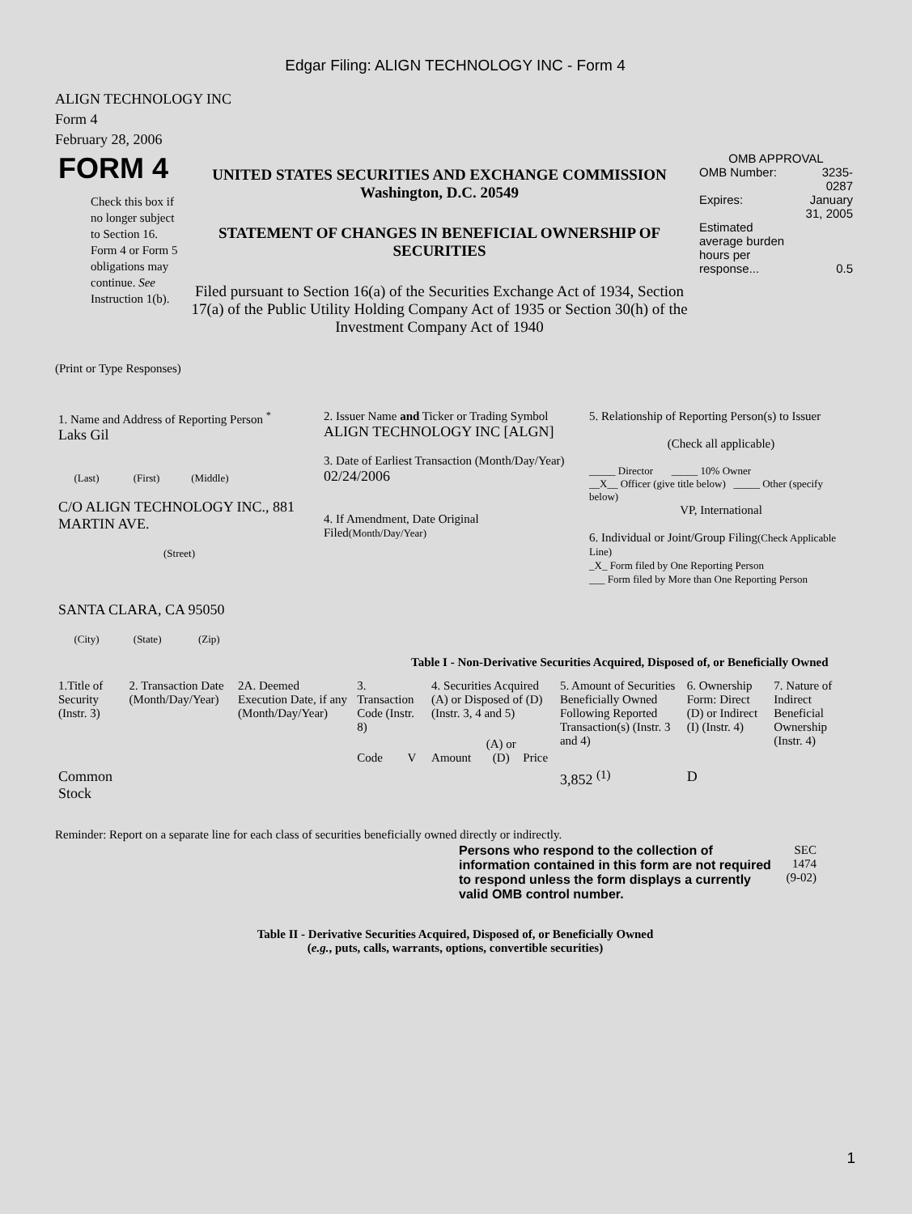Edgar Filing: ALIGN TECHNOLOGY INC - Form 4
ALIGN TECHNOLOGY INC
Form 4
February 28, 2006
| FORM 4 Check this box if no longer subject to Section 16. Form 4 or Form 5 obligations may continue. See Instruction 1(b). | UNITED STATES SECURITIES AND EXCHANGE COMMISSION Washington, D.C. 20549 STATEMENT OF CHANGES IN BENEFICIAL OWNERSHIP OF SECURITIES Filed pursuant to Section 16(a) of the Securities Exchange Act of 1934, Section 17(a) of the Public Utility Holding Company Act of 1935 or Section 30(h) of the Investment Company Act of 1940 | OMB APPROVAL / OMB Number: / 3235-0287 / / Expires: / January 31, 2005 / / Estimated average burden hours per response... / 0.5 / |
(Print or Type Responses)
| 1. Name and Address of Reporting Person <sup>*</sup> Laks Gil (Last) (First) (Middle) C/O ALIGN TECHNOLOGY INC., 881 MARTIN AVE. (Street) SANTA CLARA, CA 95050 (City) (State) (Zip) | 2. Issuer Name and Ticker or Trading Symbol ALIGN TECHNOLOGY INC [ALGN] 3. Date of Earliest Transaction (Month/Day/Year) 02/24/2006 4. If Amendment, Date Original Filed (Month/Day/Year) | 5. Relationship of Reporting Person(s) to Issuer (Check all applicable) _____ Director _____ 10% Owner __X__ Officer (give title below) _____ Other (specify below) VP, International 6. Individual or Joint/Group Filing (Check Applicable Line) _X_ Form filed by One Reporting Person ___ Form filed by More than One Reporting Person |
Table I - Non-Derivative Securities Acquired, Disposed of, or Beneficially Owned
| 1.Title of Security (Instr. 3) | 2. Transaction Date (Month/Day/Year) | 2A. Deemed Execution Date, if any (Month/Day/Year) | 3. Transaction Code (Instr. 8) | | 4. Securities Acquired (A) or Disposed of (D) (Instr. 3, 4 and 5) | | | 5. Amount of Securities Beneficially Owned Following Reported Transaction(s) (Instr. 3 and 4) | 6. Ownership Form: Direct (D) or Indirect (I) (Instr. 4) | 7. Nature of Indirect Beneficial Ownership (Instr. 4) |
| --- | --- | --- | --- | --- | --- | --- | --- | --- | --- | --- |
| | | | Code | V | Amount | (A) or (D) | Price | | | |
| Common Stock | | | | | | | | 3,852 <sup>(1)</sup> | D | |
Reminder: Report on a separate line for each class of securities beneficially owned directly or indirectly.
| Persons who respond to the collection of information contained in this form are not required to respond unless the form displays a currently valid OMB control number. | SEC 1474 (9-02) |
Table II - Derivative Securities Acquired, Disposed of, or Beneficially Owned
(e.g., puts, calls, warrants, options, convertible securities)
1